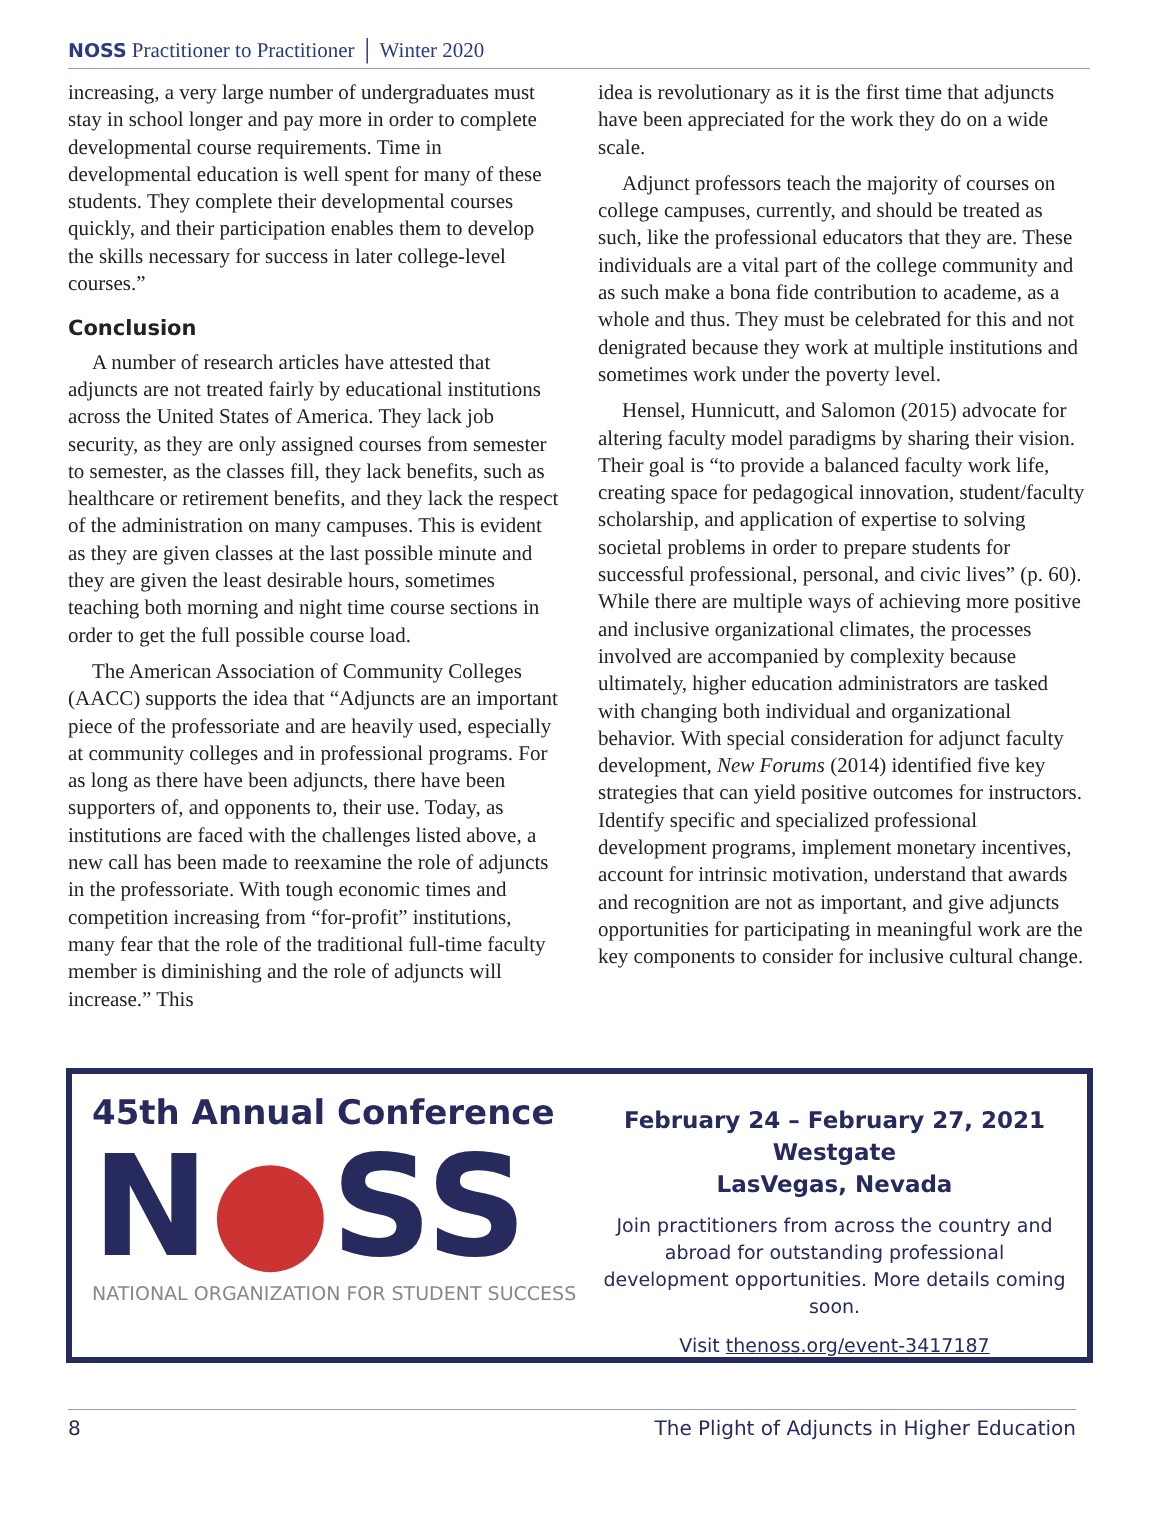NOSS Practitioner to Practitioner │ Winter 2020
increasing, a very large number of undergraduates must stay in school longer and pay more in order to complete developmental course requirements. Time in developmental education is well spent for many of these students. They complete their developmental courses quickly, and their participation enables them to develop the skills necessary for success in later college-level courses.”
Conclusion
A number of research articles have attested that adjuncts are not treated fairly by educational institutions across the United States of America. They lack job security, as they are only assigned courses from semester to semester, as the classes fill, they lack benefits, such as healthcare or retirement benefits, and they lack the respect of the administration on many campuses. This is evident as they are given classes at the last possible minute and they are given the least desirable hours, sometimes teaching both morning and night time course sections in order to get the full possible course load.
The American Association of Community Colleges (AACC) supports the idea that “Adjuncts are an important piece of the professoriate and are heavily used, especially at community colleges and in professional programs. For as long as there have been adjuncts, there have been supporters of, and opponents to, their use. Today, as institutions are faced with the challenges listed above, a new call has been made to reexamine the role of adjuncts in the professoriate. With tough economic times and competition increasing from “for-profit” institutions, many fear that the role of the traditional full-time faculty member is diminishing and the role of adjuncts will increase.” This
idea is revolutionary as it is the first time that adjuncts have been appreciated for the work they do on a wide scale.
Adjunct professors teach the majority of courses on college campuses, currently, and should be treated as such, like the professional educators that they are. These individuals are a vital part of the college community and as such make a bona fide contribution to academe, as a whole and thus. They must be celebrated for this and not denigrated because they work at multiple institutions and sometimes work under the poverty level.
Hensel, Hunnicutt, and Salomon (2015) advocate for altering faculty model paradigms by sharing their vision. Their goal is “to provide a balanced faculty work life, creating space for pedagogical innovation, student/faculty scholarship, and application of expertise to solving societal problems in order to prepare students for successful professional, personal, and civic lives” (p. 60). While there are multiple ways of achieving more positive and inclusive organizational climates, the processes involved are accompanied by complexity because ultimately, higher education administrators are tasked with changing both individual and organizational behavior. With special consideration for adjunct faculty development, New Forums (2014) identified five key strategies that can yield positive outcomes for instructors. Identify specific and specialized professional development programs, implement monetary incentives, account for intrinsic motivation, understand that awards and recognition are not as important, and give adjuncts opportunities for participating in meaningful work are the key components to consider for inclusive cultural change.
45th Annual Conference
N●SS
NATIONAL ORGANIZATION FOR STUDENT SUCCESS
February 24 – February 27, 2021
Westgate
LasVegas, Nevada
Join practitioners from across the country and abroad for outstanding professional development opportunities. More details coming soon.
Visit thenoss.org/event-3417187
8 The Plight of Adjuncts in Higher Education